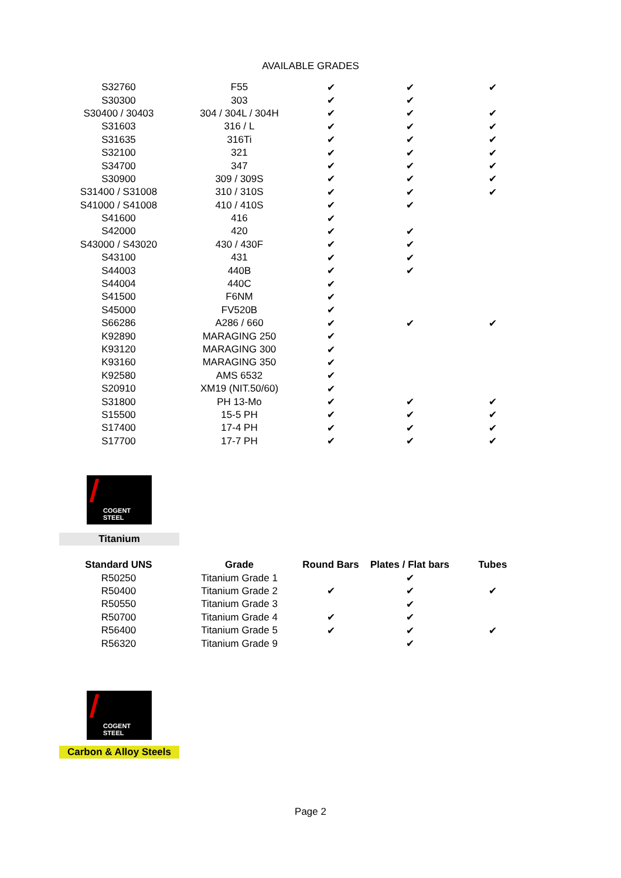AVAILABLE GRADES
| S32760 | F55 | ✔ | ✔ | ✔ |
| S30300 | 303 | ✔ | ✔ | |
| S30400 / 30403 | 304 / 304L / 304H | ✔ | ✔ | ✔ |
| S31603 | 316 / L | ✔ | ✔ | ✔ |
| S31635 | 316Ti | ✔ | ✔ | ✔ |
| S32100 | 321 | ✔ | ✔ | ✔ |
| S34700 | 347 | ✔ | ✔ | ✔ |
| S30900 | 309 / 309S | ✔ | ✔ | ✔ |
| S31400 / S31008 | 310 / 310S | ✔ | ✔ | ✔ |
| S41000 / S41008 | 410 / 410S | ✔ | ✔ | |
| S41600 | 416 | ✔ | | |
| S42000 | 420 | ✔ | ✔ | |
| S43000 / S43020 | 430 / 430F | ✔ | ✔ | |
| S43100 | 431 | ✔ | ✔ | |
| S44003 | 440B | ✔ | ✔ | |
| S44004 | 440C | ✔ | | |
| S41500 | F6NM | ✔ | | |
| S45000 | FV520B | ✔ | | |
| S66286 | A286 / 660 | ✔ | ✔ | ✔ |
| K92890 | MARAGING 250 | ✔ | | |
| K93120 | MARAGING 300 | ✔ | | |
| K93160 | MARAGING 350 | ✔ | | |
| K92580 | AMS 6532 | ✔ | | |
| S20910 | XM19 (NIT.50/60) | ✔ | | |
| S31800 | PH 13-Mo | ✔ | ✔ | ✔ |
| S15500 | 15-5 PH | ✔ | ✔ | ✔ |
| S17400 | 17-4 PH | ✔ | ✔ | ✔ |
| S17700 | 17-7 PH | ✔ | ✔ | ✔ |
COGENT STEEL
Titanium
| Standard UNS | Grade | Round Bars | Plates / Flat bars | Tubes |
| --- | --- | --- | --- | --- |
| R50250 | Titanium Grade 1 | | ✔ | |
| R50400 | Titanium Grade 2 | ✔ | ✔ | ✔ |
| R50550 | Titanium Grade 3 | | ✔ | |
| R50700 | Titanium Grade 4 | ✔ | ✔ | |
| R56400 | Titanium Grade 5 | ✔ | ✔ | ✔ |
| R56320 | Titanium Grade 9 | | ✔ | |
COGENT STEEL
Carbon & Alloy Steels
Page 2